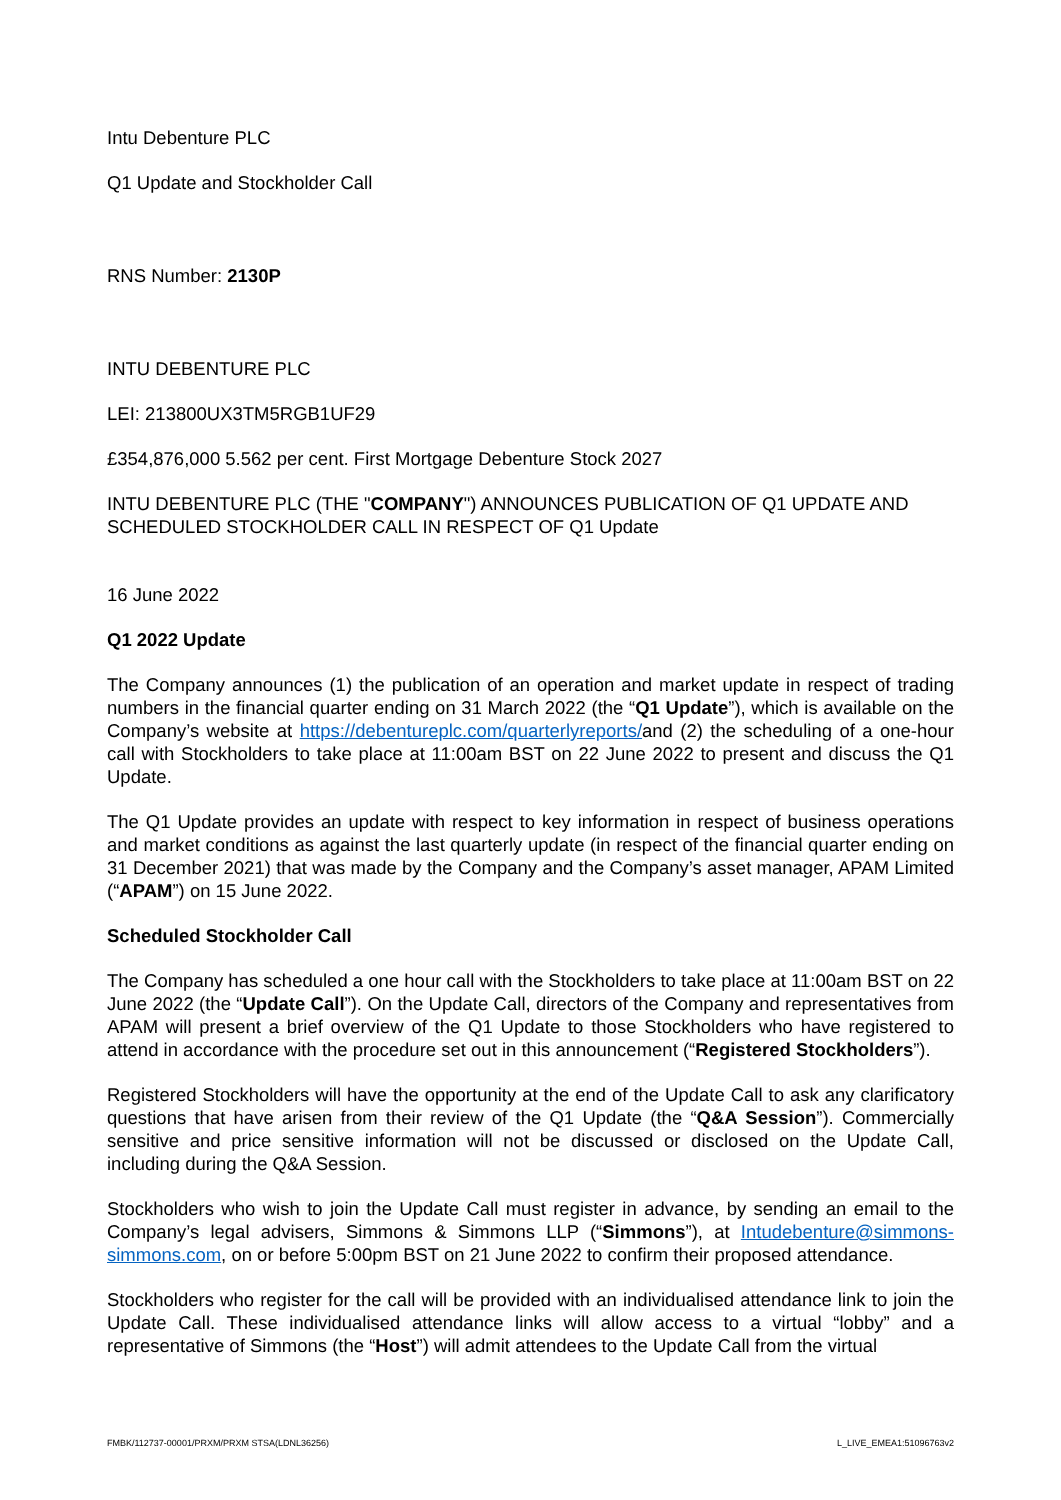Intu Debenture PLC
Q1 Update and Stockholder Call
RNS Number: 2130P
INTU DEBENTURE PLC
LEI: 213800UX3TM5RGB1UF29
£354,876,000 5.562 per cent. First Mortgage Debenture Stock 2027
INTU DEBENTURE PLC (THE "COMPANY") ANNOUNCES PUBLICATION OF Q1 UPDATE AND SCHEDULED STOCKHOLDER CALL IN RESPECT OF Q1 Update
16 June 2022
Q1 2022 Update
The Company announces (1) the publication of an operation and market update in respect of trading numbers in the financial quarter ending on 31 March 2022 (the “Q1 Update”), which is available on the Company’s website at https://debentureplc.com/quarterlyreports/and (2) the scheduling of a one-hour call with Stockholders to take place at 11:00am BST on 22 June 2022 to present and discuss the Q1 Update.
The Q1 Update provides an update with respect to key information in respect of business operations and market conditions as against the last quarterly update (in respect of the financial quarter ending on 31 December 2021) that was made by the Company and the Company’s asset manager, APAM Limited (“APAM”) on 15 June 2022.
Scheduled Stockholder Call
The Company has scheduled a one hour call with the Stockholders to take place at 11:00am BST on 22 June 2022 (the “Update Call”). On the Update Call, directors of the Company and representatives from APAM will present a brief overview of the Q1 Update to those Stockholders who have registered to attend in accordance with the procedure set out in this announcement (“Registered Stockholders”).
Registered Stockholders will have the opportunity at the end of the Update Call to ask any clarificatory questions that have arisen from their review of the Q1 Update (the “Q&A Session”). Commercially sensitive and price sensitive information will not be discussed or disclosed on the Update Call, including during the Q&A Session.
Stockholders who wish to join the Update Call must register in advance, by sending an email to the Company’s legal advisers, Simmons & Simmons LLP (“Simmons”), at Intudebenture@simmons-simmons.com, on or before 5:00pm BST on 21 June 2022 to confirm their proposed attendance.
Stockholders who register for the call will be provided with an individualised attendance link to join the Update Call. These individualised attendance links will allow access to a virtual “lobby” and a representative of Simmons (the “Host”) will admit attendees to the Update Call from the virtual
FMBK/112737-00001/PRXM/PRXM STSA(LDNL36256) L_LIVE_EMEA1:51096763v2